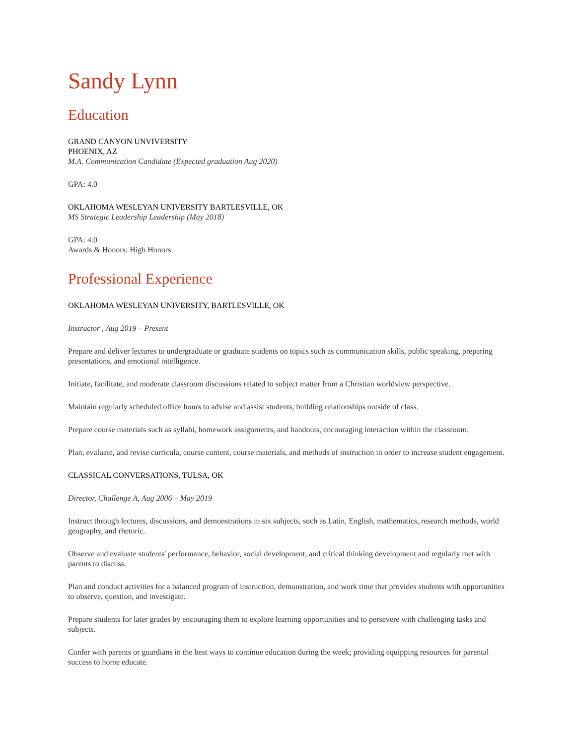Sandy Lynn
Education
GRAND CANYON UNVIVERSITY
PHOENIX, AZ
M.A. Communication Candidate (Expected graduation Aug 2020)
GPA: 4.0
OKLAHOMA WESLEYAN UNIVERSITY BARTLESVILLE, OK
MS Strategic Leadership Leadership (May 2018)
GPA: 4.0
Awards & Honors: High Honors
Professional Experience
OKLAHOMA WESLEYAN UNIVERSITY, BARTLESVILLE, OK
Instructor , Aug 2019 – Present
Prepare and deliver lectures to undergraduate or graduate students on topics such as communication skills, public speaking, preparing presentations, and emotional intelligence.
Initiate, facilitate, and moderate classroom discussions related to subject matter from a Christian worldview perspective.
Maintain regularly scheduled office hours to advise and assist students, building relationships outside of class.
Prepare course materials such as syllabi, homework assignments, and handouts, encouraging interaction within the classroom.
Plan, evaluate, and revise curricula, course content, course materials, and methods of instruction in order to increase student engagement.
CLASSICAL CONVERSATIONS, TULSA, OK
Director, Challenge A, Aug 2006 – May 2019
Instruct through lectures, discussions, and demonstrations in six subjects, such as Latin, English, mathematics, research methods, world geography, and rhetoric.
Observe and evaluate students' performance, behavior, social development, and critical thinking development and regularly met with parents to discuss.
Plan and conduct activities for a balanced program of instruction, demonstration, and work time that provides students with opportunities to observe, question, and investigate.
Prepare students for later grades by encouraging them to explore learning opportunities and to persevere with challenging tasks and subjects.
Confer with parents or guardians in the best ways to continue education during the week; providing equipping resources for parental success to home educate.